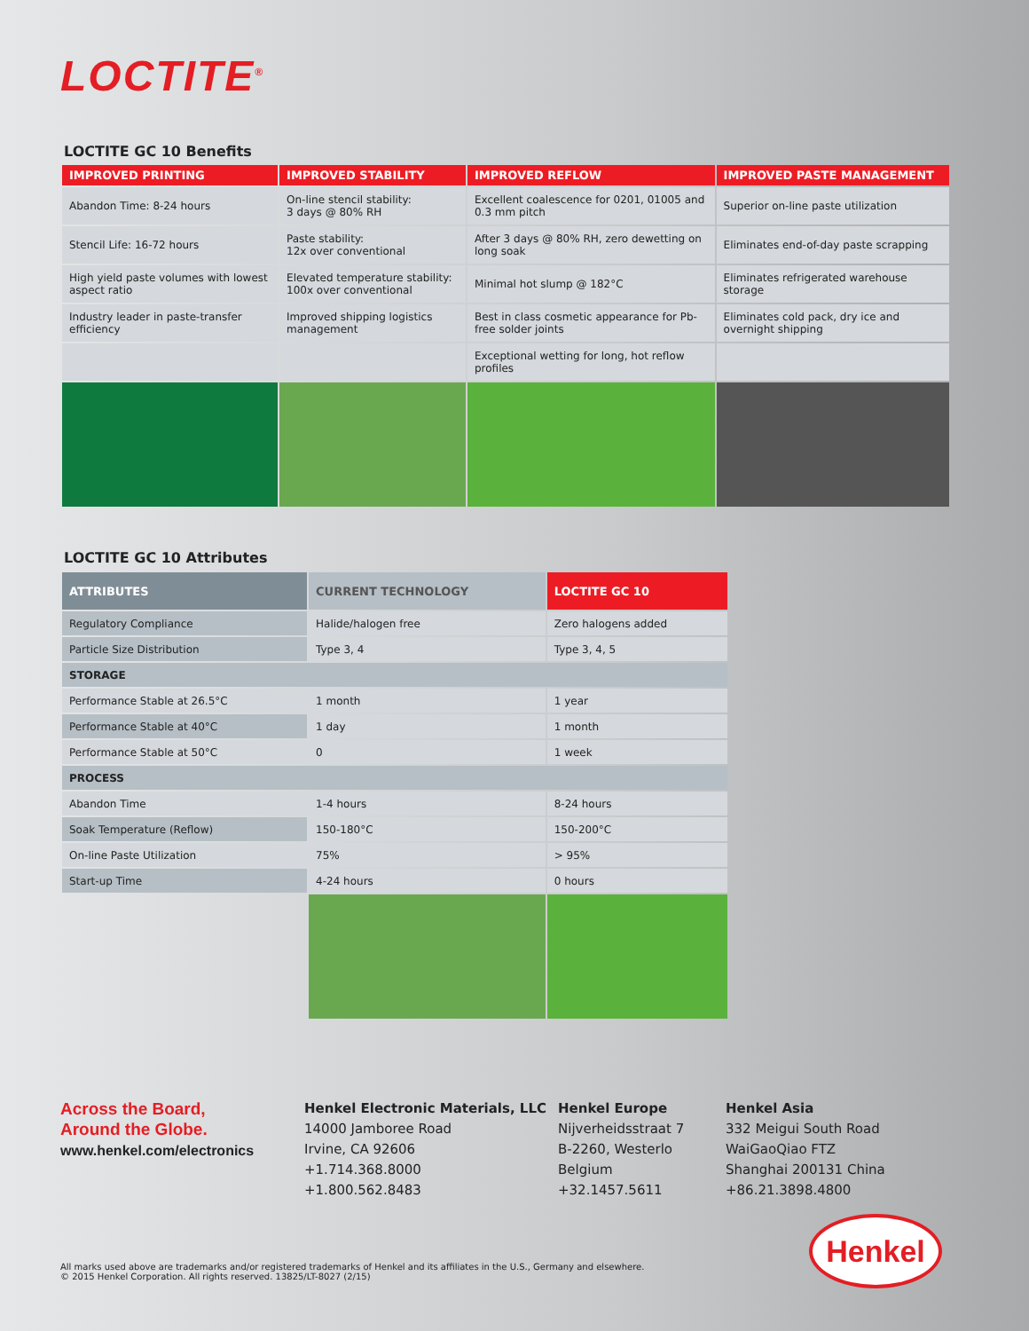LOCTITE<sup>®</sup>
LOCTITE GC 10 Benefits
| IMPROVED PRINTING | IMPROVED STABILITY | IMPROVED REFLOW | IMPROVED PASTE MANAGEMENT |
| --- | --- | --- | --- |
| Abandon Time: 8-24 hours | On-line stencil stability: 3 days @ 80% RH | Excellent coalescence for 0201, 01005 and 0.3 mm pitch | Superior on-line paste utilization |
| Stencil Life: 16-72 hours | Paste stability: 12x over conventional | After 3 days @ 80% RH, zero dewetting on long soak | Eliminates end-of-day paste scrapping |
| High yield paste volumes with lowest aspect ratio | Elevated temperature stability: 100x over conventional | Minimal hot slump @ 182°C | Eliminates refrigerated warehouse storage |
| Industry leader in paste-transfer efficiency | Improved shipping logistics management | Best in class cosmetic appearance for Pb-free solder joints | Eliminates cold pack, dry ice and overnight shipping |
| | | Exceptional wetting for long, hot reflow profiles | |
LOCTITE GC 10 Attributes
| ATTRIBUTES | CURRENT TECHNOLOGY | LOCTITE GC 10 |
| --- | --- | --- |
| Regulatory Compliance | Halide/halogen free | Zero halogens added |
| Particle Size Distribution | Type 3, 4 | Type 3, 4, 5 |
| STORAGE | | |
| Performance Stable at 26.5°C | 1 month | 1 year |
| Performance Stable at 40°C | 1 day | 1 month |
| Performance Stable at 50°C | 0 | 1 week |
| PROCESS | | |
| Abandon Time | 1-4 hours | 8-24 hours |
| Soak Temperature (Reflow) | 150-180°C | 150-200°C |
| On-line Paste Utilization | 75% | > 95% |
| Start-up Time | 4-24 hours | 0 hours |
Across the Board,
Around the Globe.
www.henkel.com/electronics
Henkel Electronic Materials, LLC
14000 Jamboree Road
Irvine, CA 92606
+1.714.368.8000
+1.800.562.8483
Henkel Europe
Nijverheidsstraat 7
B-2260, Westerlo
Belgium
+32.1457.5611
Henkel Asia
332 Meigui South Road
WaiGaoQiao FTZ
Shanghai 200131 China
+86.21.3898.4800
All marks used above are trademarks and/or registered trademarks of Henkel and its affiliates in the U.S., Germany and elsewhere.
© 2015 Henkel Corporation. All rights reserved. 13825/LT-8027 (2/15)
Henkel